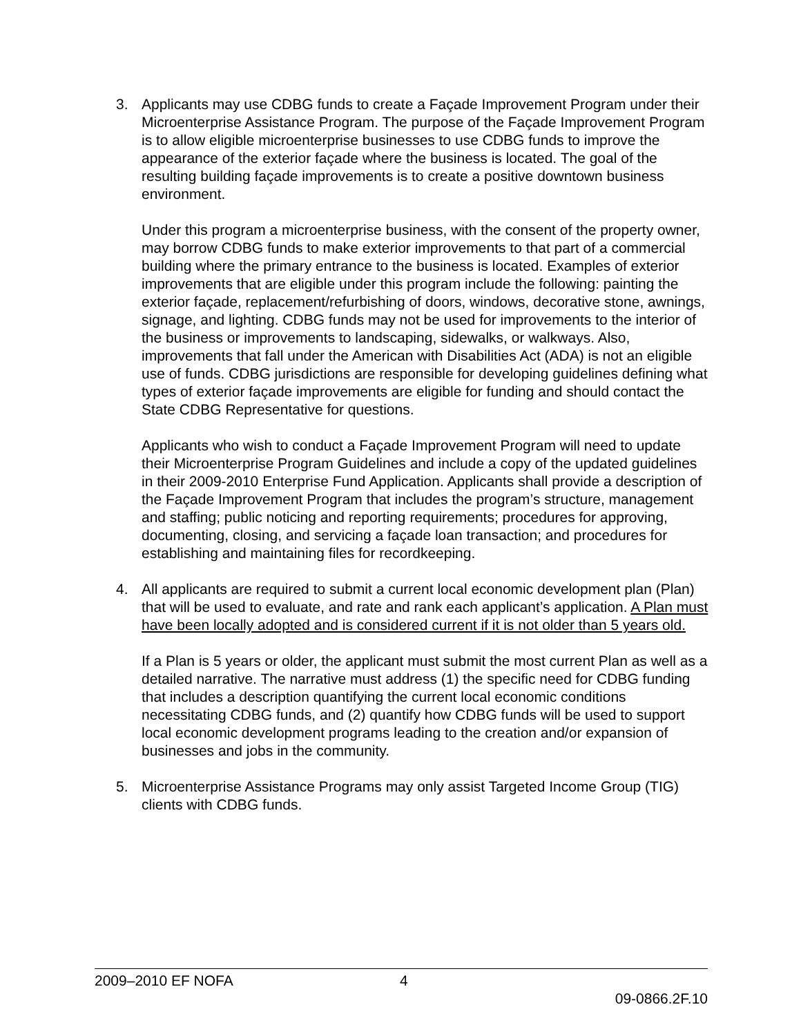3. Applicants may use CDBG funds to create a Façade Improvement Program under their Microenterprise Assistance Program. The purpose of the Façade Improvement Program is to allow eligible microenterprise businesses to use CDBG funds to improve the appearance of the exterior façade where the business is located. The goal of the resulting building façade improvements is to create a positive downtown business environment.
Under this program a microenterprise business, with the consent of the property owner, may borrow CDBG funds to make exterior improvements to that part of a commercial building where the primary entrance to the business is located. Examples of exterior improvements that are eligible under this program include the following: painting the exterior façade, replacement/refurbishing of doors, windows, decorative stone, awnings, signage, and lighting. CDBG funds may not be used for improvements to the interior of the business or improvements to landscaping, sidewalks, or walkways. Also, improvements that fall under the American with Disabilities Act (ADA) is not an eligible use of funds. CDBG jurisdictions are responsible for developing guidelines defining what types of exterior façade improvements are eligible for funding and should contact the State CDBG Representative for questions.
Applicants who wish to conduct a Façade Improvement Program will need to update their Microenterprise Program Guidelines and include a copy of the updated guidelines in their 2009-2010 Enterprise Fund Application. Applicants shall provide a description of the Façade Improvement Program that includes the program’s structure, management and staffing; public noticing and reporting requirements; procedures for approving, documenting, closing, and servicing a façade loan transaction; and procedures for establishing and maintaining files for recordkeeping.
4. All applicants are required to submit a current local economic development plan (Plan) that will be used to evaluate, and rate and rank each applicant’s application. A Plan must have been locally adopted and is considered current if it is not older than 5 years old.
If a Plan is 5 years or older, the applicant must submit the most current Plan as well as a detailed narrative. The narrative must address (1) the specific need for CDBG funding that includes a description quantifying the current local economic conditions necessitating CDBG funds, and (2) quantify how CDBG funds will be used to support local economic development programs leading to the creation and/or expansion of businesses and jobs in the community.
5. Microenterprise Assistance Programs may only assist Targeted Income Group (TIG) clients with CDBG funds.
2009–2010 EF NOFA 4
09-0866.2F.10